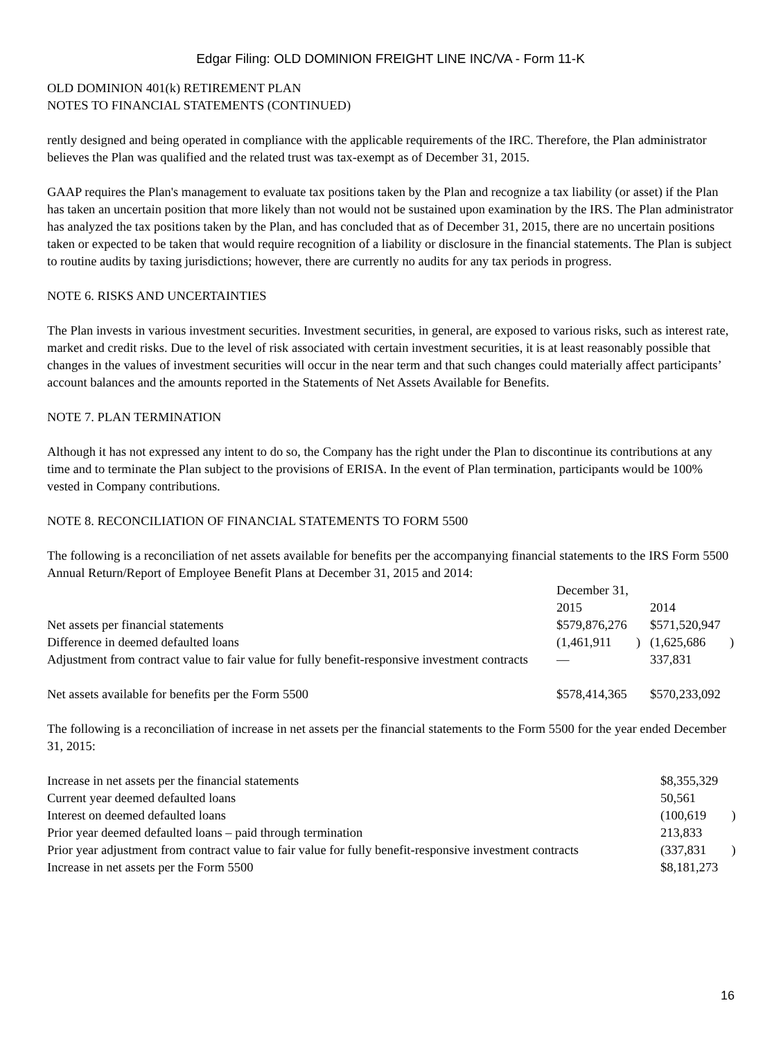Edgar Filing: OLD DOMINION FREIGHT LINE INC/VA - Form 11-K
OLD DOMINION 401(k) RETIREMENT PLAN
NOTES TO FINANCIAL STATEMENTS (CONTINUED)
rently designed and being operated in compliance with the applicable requirements of the IRC. Therefore, the Plan administrator believes the Plan was qualified and the related trust was tax-exempt as of December 31, 2015.
GAAP requires the Plan's management to evaluate tax positions taken by the Plan and recognize a tax liability (or asset) if the Plan has taken an uncertain position that more likely than not would not be sustained upon examination by the IRS. The Plan administrator has analyzed the tax positions taken by the Plan, and has concluded that as of December 31, 2015, there are no uncertain positions taken or expected to be taken that would require recognition of a liability or disclosure in the financial statements. The Plan is subject to routine audits by taxing jurisdictions; however, there are currently no audits for any tax periods in progress.
NOTE 6. RISKS AND UNCERTAINTIES
The Plan invests in various investment securities. Investment securities, in general, are exposed to various risks, such as interest rate, market and credit risks. Due to the level of risk associated with certain investment securities, it is at least reasonably possible that changes in the values of investment securities will occur in the near term and that such changes could materially affect participants’ account balances and the amounts reported in the Statements of Net Assets Available for Benefits.
NOTE 7. PLAN TERMINATION
Although it has not expressed any intent to do so, the Company has the right under the Plan to discontinue its contributions at any time and to terminate the Plan subject to the provisions of ERISA. In the event of Plan termination, participants would be 100% vested in Company contributions.
NOTE 8. RECONCILIATION OF FINANCIAL STATEMENTS TO FORM 5500
The following is a reconciliation of net assets available for benefits per the accompanying financial statements to the IRS Form 5500 Annual Return/Report of Employee Benefit Plans at December 31, 2015 and 2014:
| | December 31, | | | |
| | 2015 | | 2014 | |
| Net assets per financial statements | $579,876,276 | | $571,520,947 | |
| Difference in deemed defaulted loans | (1,461,911 | ) | (1,625,686 | ) |
| Adjustment from contract value to fair value for fully benefit-responsive investment contracts | — | | 337,831 | |
| Net assets available for benefits per the Form 5500 | $578,414,365 | | $570,233,092 | |
The following is a reconciliation of increase in net assets per the financial statements to the Form 5500 for the year ended December 31, 2015:
| Increase in net assets per the financial statements | $8,355,329 | |
| Current year deemed defaulted loans | 50,561 | |
| Interest on deemed defaulted loans | (100,619 | ) |
| Prior year deemed defaulted loans – paid through termination | 213,833 | |
| Prior year adjustment from contract value to fair value for fully benefit-responsive investment contracts | (337,831 | ) |
| Increase in net assets per the Form 5500 | $8,181,273 | |
16